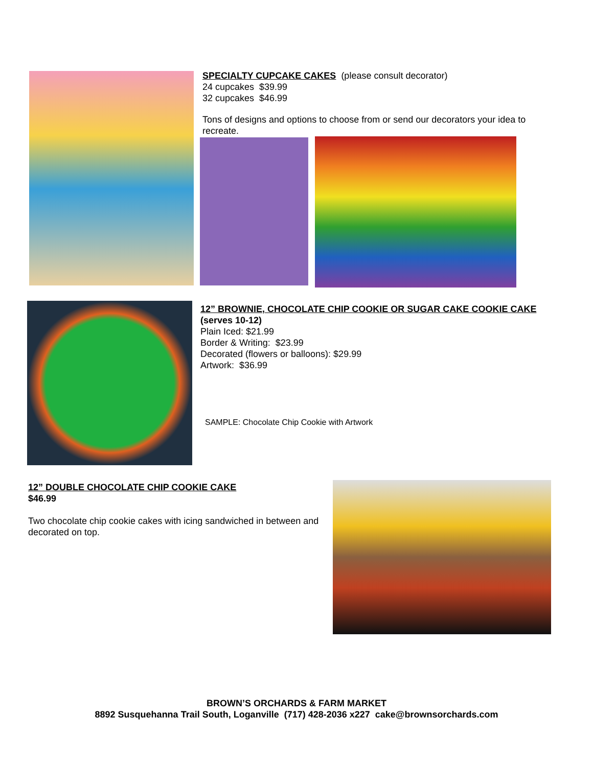SPECIALTY CUPCAKE CAKES (please consult decorator)
24 cupcakes $39.99
32 cupcakes $46.99
Tons of designs and options to choose from or send our decorators your idea to recreate.
12” BROWNIE, CHOCOLATE CHIP COOKIE OR SUGAR CAKE COOKIE CAKE
(serves 10-12)
Plain Iced: $21.99
Border & Writing: $23.99
Decorated (flowers or balloons): $29.99
Artwork: $36.99
SAMPLE: Chocolate Chip Cookie with Artwork
12” DOUBLE CHOCOLATE CHIP COOKIE CAKE
$46.99
Two chocolate chip cookie cakes with icing sandwiched in between and decorated on top.
BROWN’S ORCHARDS & FARM MARKET
8892 Susquehanna Trail South, Loganville (717) 428-2036 x227 cake@brownsorchards.com